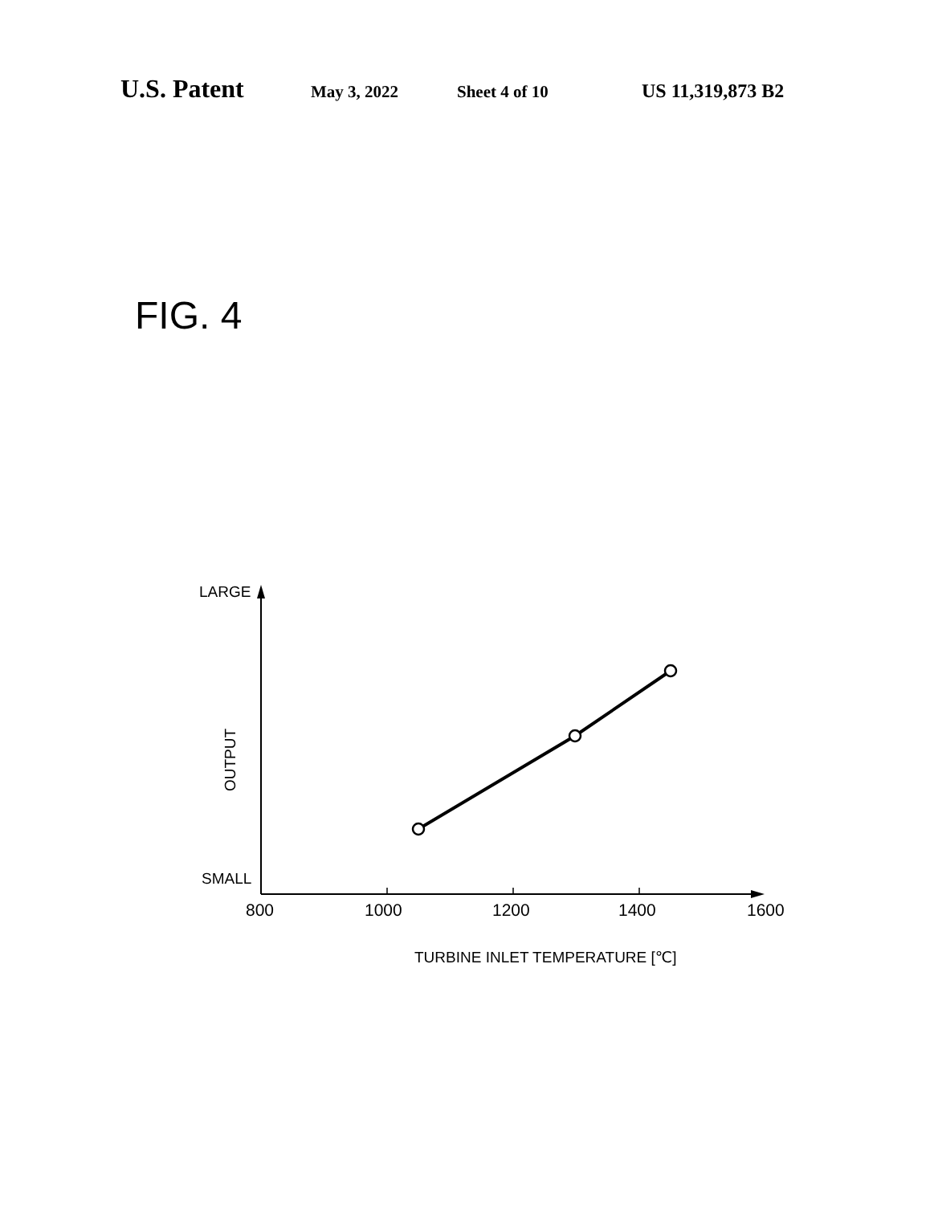U.S. Patent May 3, 2022 Sheet 4 of 10 US 11,319,873 B2
FIG. 4
LARGE
SMALL
OUTPUT
800
1000
1200
1400
1600
TURBINE INLET TEMPERATURE [℃]